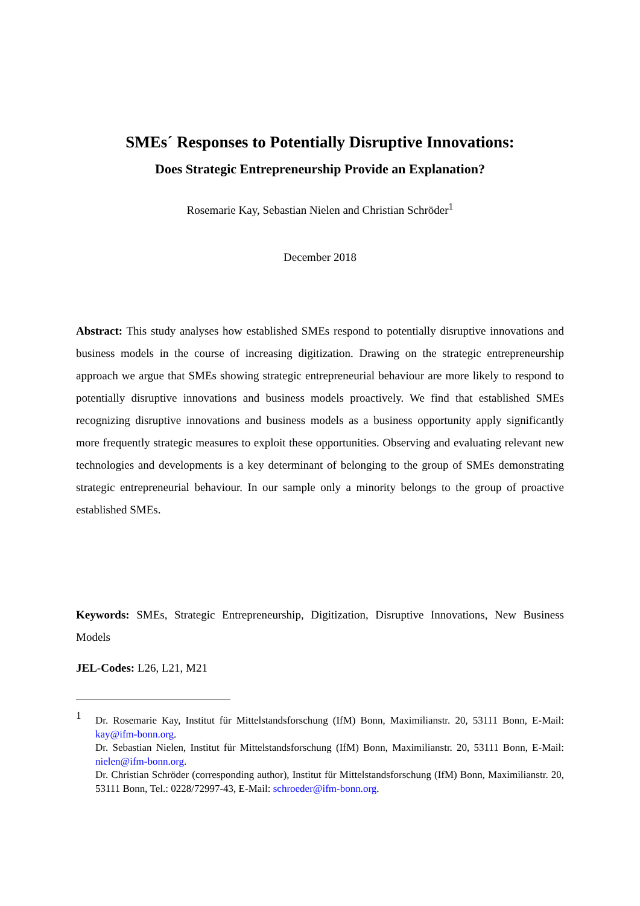SMEs´ Responses to Potentially Disruptive Innovations:
Does Strategic Entrepreneurship Provide an Explanation?
Rosemarie Kay, Sebastian Nielen and Christian Schröder<sup>1</sup>
December 2018
Abstract: This study analyses how established SMEs respond to potentially disruptive innovations and business models in the course of increasing digitization. Drawing on the strategic entrepreneurship approach we argue that SMEs showing strategic entrepreneurial behaviour are more likely to respond to potentially disruptive innovations and business models proactively. We find that established SMEs recognizing disruptive innovations and business models as a business opportunity apply significantly more frequently strategic measures to exploit these opportunities. Observing and evaluating relevant new technologies and developments is a key determinant of belonging to the group of SMEs demonstrating strategic entrepreneurial behaviour. In our sample only a minority belongs to the group of proactive established SMEs.
Keywords: SMEs, Strategic Entrepreneurship, Digitization, Disruptive Innovations, New Business Models
JEL-Codes: L26, L21, M21
1
Dr. Rosemarie Kay, Institut für Mittelstandsforschung (IfM) Bonn, Maximilianstr. 20, 53111 Bonn, E-Mail: kay@ifm-bonn.org.
Dr. Sebastian Nielen, Institut für Mittelstandsforschung (IfM) Bonn, Maximilianstr. 20, 53111 Bonn, E-Mail: nielen@ifm-bonn.org.
Dr. Christian Schröder (corresponding author), Institut für Mittelstandsforschung (IfM) Bonn, Maximilianstr. 20, 53111 Bonn, Tel.: 0228/72997-43, E-Mail: schroeder@ifm-bonn.org.